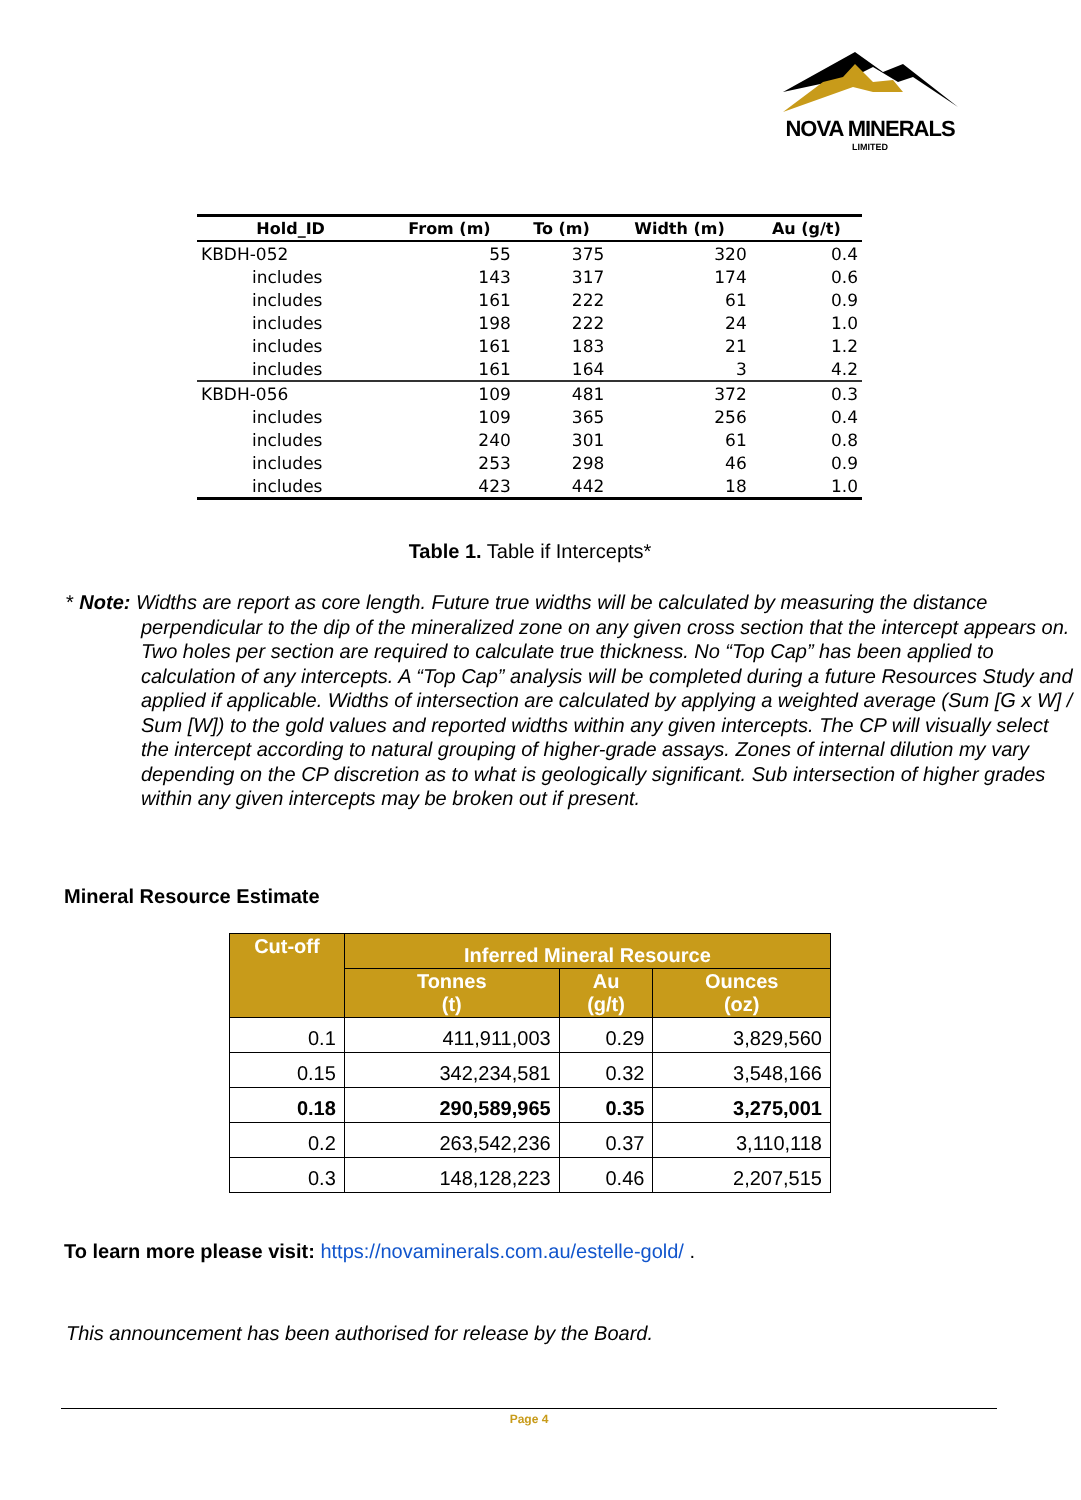NOVA MINERALS
LIMITED
| Hold_ID | From (m) | To (m) | Width (m) | Au (g/t) |
| --- | --- | --- | --- | --- |
| KBDH-052 | 55 | 375 | 320 | 0.4 |
| includes | 143 | 317 | 174 | 0.6 |
| includes | 161 | 222 | 61 | 0.9 |
| includes | 198 | 222 | 24 | 1.0 |
| includes | 161 | 183 | 21 | 1.2 |
| includes | 161 | 164 | 3 | 4.2 |
| KBDH-056 | 109 | 481 | 372 | 0.3 |
| includes | 109 | 365 | 256 | 0.4 |
| includes | 240 | 301 | 61 | 0.8 |
| includes | 253 | 298 | 46 | 0.9 |
| includes | 423 | 442 | 18 | 1.0 |
Table 1. Table if Intercepts*
* Note: Widths are report as core length. Future true widths will be calculated by measuring the distance perpendicular to the dip of the mineralized zone on any given cross section that the intercept appears on. Two holes per section are required to calculate true thickness. No “Top Cap” has been applied to calculation of any intercepts. A “Top Cap” analysis will be completed during a future Resources Study and applied if applicable. Widths of intersection are calculated by applying a weighted average (Sum [G x W] / Sum [W]) to the gold values and reported widths within any given intercepts. The CP will visually select the intercept according to natural grouping of higher-grade assays. Zones of internal dilution my vary depending on the CP discretion as to what is geologically significant. Sub intersection of higher grades within any given intercepts may be broken out if present.
Mineral Resource Estimate
| Cut-off | Inferred Mineral Resource | | |
| --- | --- | --- | --- |
| | Tonnes (t) | Au (g/t) | Ounces (oz) |
| 0.1 | 411,911,003 | 0.29 | 3,829,560 |
| 0.15 | 342,234,581 | 0.32 | 3,548,166 |
| 0.18 | 290,589,965 | 0.35 | 3,275,001 |
| 0.2 | 263,542,236 | 0.37 | 3,110,118 |
| 0.3 | 148,128,223 | 0.46 | 2,207,515 |
To learn more please visit: https://novaminerals.com.au/estelle-gold/ .
This announcement has been authorised for release by the Board.
Page 4